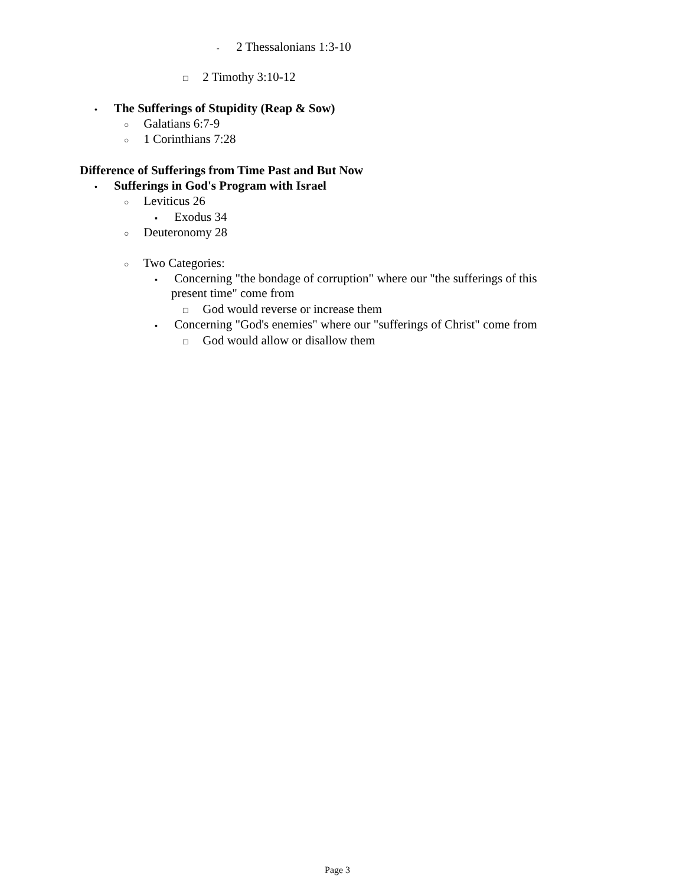- 2 Thessalonians 1:3-10
□ 2 Timothy 3:10-12
• The Sufferings of Stupidity (Reap & Sow)
○ Galatians 6:7-9
○ 1 Corinthians 7:28
Difference of Sufferings from Time Past and But Now
• Sufferings in God's Program with Israel
○ Leviticus 26
▪ Exodus 34
○ Deuteronomy 28
○ Two Categories:
▪ Concerning "the bondage of corruption" where our "the sufferings of this
present time" come from
□ God would reverse or increase them
▪ Concerning "God's enemies" where our "sufferings of Christ" come from
□ God would allow or disallow them
Page 3